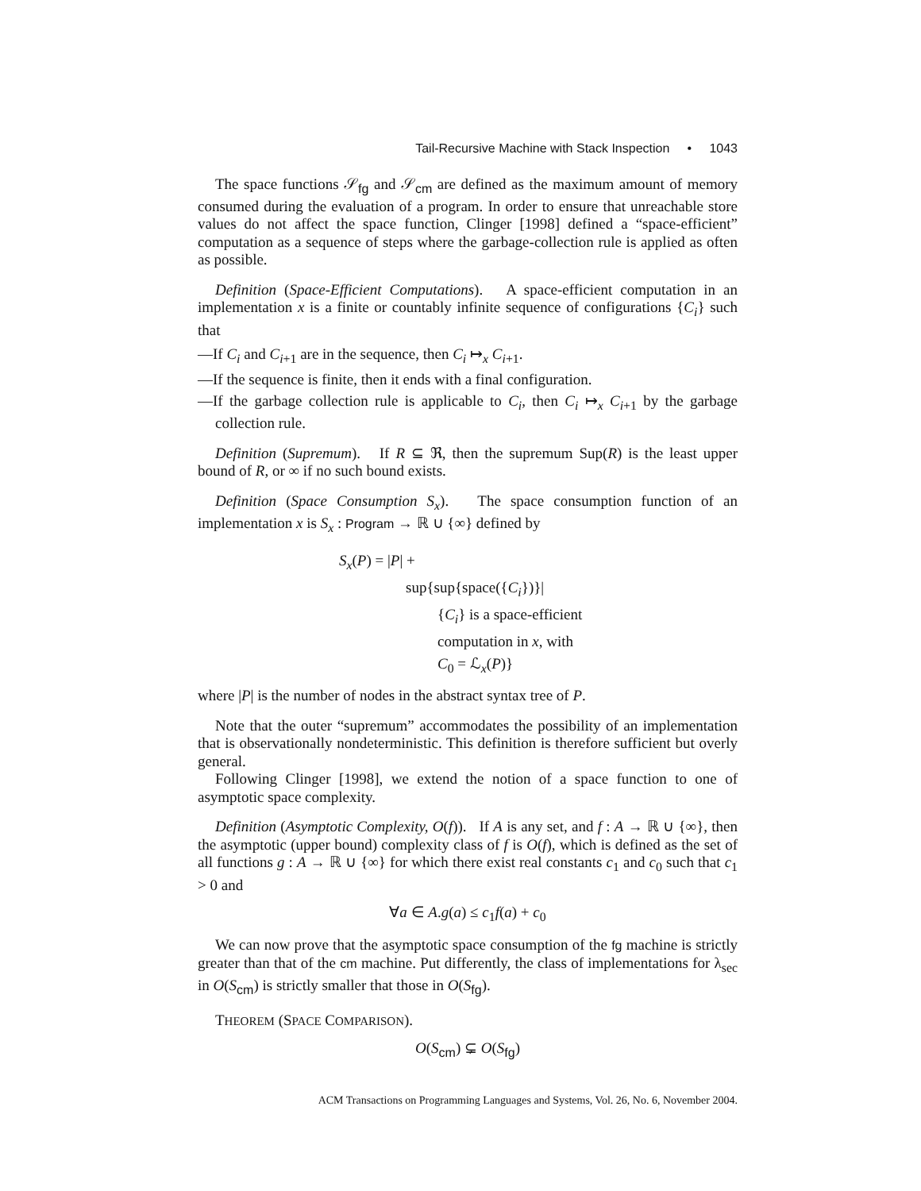Tail-Recursive Machine with Stack Inspection • 1043
The space functions 𝒮<sub>fg</sub> and 𝒮<sub>cm</sub> are defined as the maximum amount of memory consumed during the evaluation of a program. In order to ensure that unreachable store values do not affect the space function, Clinger [1998] defined a “space-efficient” computation as a sequence of steps where the garbage-collection rule is applied as often as possible.
Definition (Space-Efficient Computations). A space-efficient computation in an implementation x is a finite or countably infinite sequence of configurations {C<sub>i</sub>} such that
—If C<sub>i</sub> and C<sub>i+1</sub> are in the sequence, then C<sub>i</sub> ↦<sub>x</sub> C<sub>i+1</sub>.
—If the sequence is finite, then it ends with a final configuration.
—If the garbage collection rule is applicable to C<sub>i</sub>, then C<sub>i</sub> ↦<sub>x</sub> C<sub>i+1</sub> by the garbage collection rule.
Definition (Supremum). If R ⊆ ℜ, then the supremum Sup(R) is the least upper bound of R, or ∞ if no such bound exists.
Definition (Space Consumption S<sub>x</sub>). The space consumption function of an implementation x is S<sub>x</sub> : Program → ℝ ∪ {∞} defined by
S<sub>x</sub>(P) = |P| +
sup{sup{space({C<sub>i</sub>})}|
{C<sub>i</sub>} is a space-efficient
computation in x, with
C<sub>0</sub> = ℒ<sub>x</sub>(P)}
where |P| is the number of nodes in the abstract syntax tree of P.
Note that the outer “supremum” accommodates the possibility of an implementation that is observationally nondeterministic. This definition is therefore sufficient but overly general.
Following Clinger [1998], we extend the notion of a space function to one of asymptotic space complexity.
Definition (Asymptotic Complexity, O(f)). If A is any set, and f : A → ℝ ∪ {∞}, then the asymptotic (upper bound) complexity class of f is O(f), which is defined as the set of all functions g : A → ℝ ∪ {∞} for which there exist real constants c<sub>1</sub> and c<sub>0</sub> such that c<sub>1</sub> > 0 and
∀a ∈ A.g(a) ≤ c<sub>1</sub>f(a) + c<sub>0</sub>
We can now prove that the asymptotic space consumption of the fg machine is strictly greater than that of the cm machine. Put differently, the class of implementations for λ<sub>sec</sub> in O(S<sub>cm</sub>) is strictly smaller that those in O(S<sub>fg</sub>).
THEOREM (SPACE COMPARISON).
O(S<sub>cm</sub>) ⊊ O(S<sub>fg</sub>)
ACM Transactions on Programming Languages and Systems, Vol. 26, No. 6, November 2004.